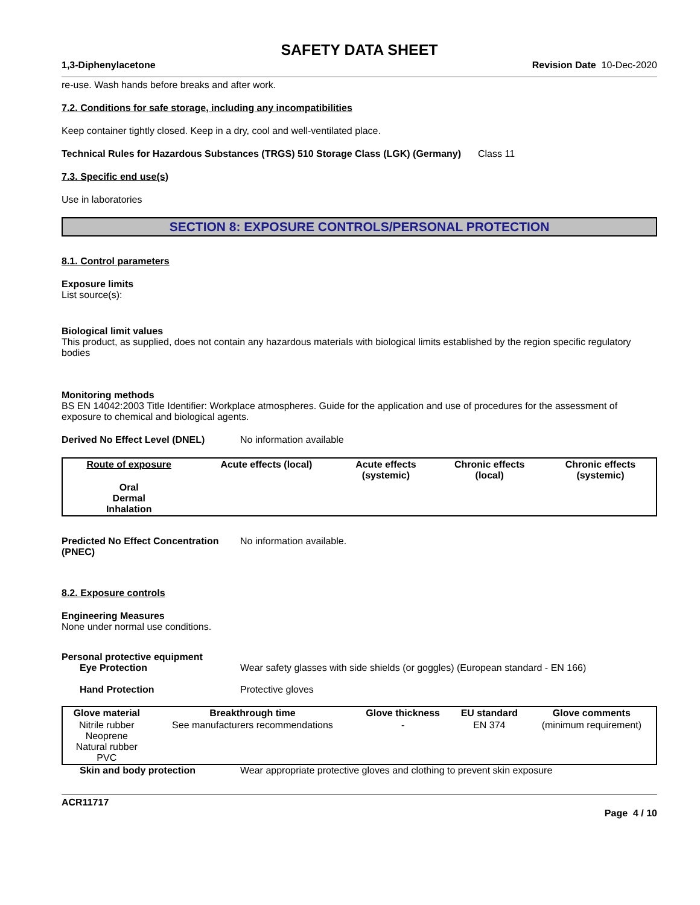SAFETY DATA SHEET
1,3-Diphenylacetone Revision Date 10-Dec-2020
re-use. Wash hands before breaks and after work.
7.2. Conditions for safe storage, including any incompatibilities
Keep container tightly closed. Keep in a dry, cool and well-ventilated place.
Technical Rules for Hazardous Substances (TRGS) 510 Storage Class (LGK) (Germany) Class 11
7.3. Specific end use(s)
Use in laboratories
SECTION 8: EXPOSURE CONTROLS/PERSONAL PROTECTION
8.1. Control parameters
Exposure limits
List source(s):
Biological limit values
This product, as supplied, does not contain any hazardous materials with biological limits established by the region specific regulatory bodies
Monitoring methods
BS EN 14042:2003 Title Identifier: Workplace atmospheres. Guide for the application and use of procedures for the assessment of exposure to chemical and biological agents.
Derived No Effect Level (DNEL) No information available
| Route of exposure | Acute effects (local) | Acute effects (systemic) | Chronic effects (local) | Chronic effects (systemic) |
| --- | --- | --- | --- | --- |
| Oral Dermal Inhalation | | | | |
Predicted No Effect Concentration (PNEC) No information available.
8.2. Exposure controls
Engineering Measures
None under normal use conditions.
Personal protective equipment
Eye Protection Wear safety glasses with side shields (or goggles) (European standard - EN 166)
Hand Protection Protective gloves
| Glove material | Breakthrough time | Glove thickness | EU standard | Glove comments |
| --- | --- | --- | --- | --- |
| Nitrile rubber Neoprene Natural rubber PVC | See manufacturers recommendations | - | EN 374 | (minimum requirement) |
Skin and body protection Wear appropriate protective gloves and clothing to prevent skin exposure
ACR11717
Page 4 / 10